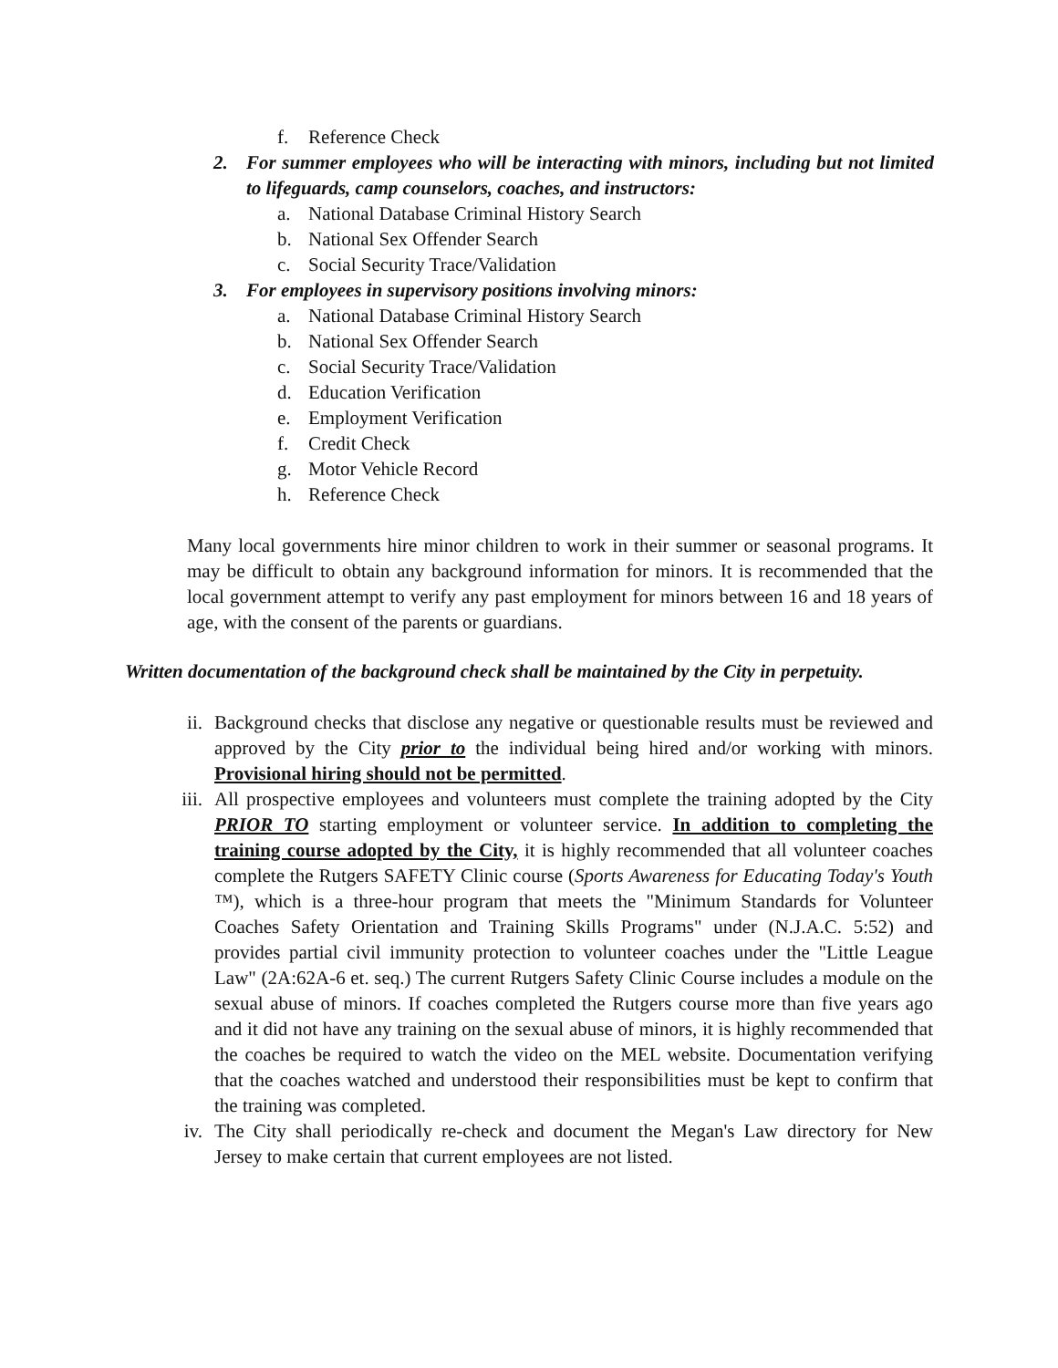f. Reference Check
2. For summer employees who will be interacting with minors, including but not limited to lifeguards, camp counselors, coaches, and instructors:
a. National Database Criminal History Search
b. National Sex Offender Search
c. Social Security Trace/Validation
3. For employees in supervisory positions involving minors:
a. National Database Criminal History Search
b. National Sex Offender Search
c. Social Security Trace/Validation
d. Education Verification
e. Employment Verification
f. Credit Check
g. Motor Vehicle Record
h. Reference Check
Many local governments hire minor children to work in their summer or seasonal programs. It may be difficult to obtain any background information for minors. It is recommended that the local government attempt to verify any past employment for minors between 16 and 18 years of age, with the consent of the parents or guardians.
Written documentation of the background check shall be maintained by the City in perpetuity.
ii. Background checks that disclose any negative or questionable results must be reviewed and approved by the City prior to the individual being hired and/or working with minors. Provisional hiring should not be permitted.
iii. All prospective employees and volunteers must complete the training adopted by the City PRIOR TO starting employment or volunteer service. In addition to completing the training course adopted by the City, it is highly recommended that all volunteer coaches complete the Rutgers SAFETY Clinic course (Sports Awareness for Educating Today's Youth ™), which is a three-hour program that meets the "Minimum Standards for Volunteer Coaches Safety Orientation and Training Skills Programs" under (N.J.A.C. 5:52) and provides partial civil immunity protection to volunteer coaches under the "Little League Law" (2A:62A-6 et. seq.) The current Rutgers Safety Clinic Course includes a module on the sexual abuse of minors. If coaches completed the Rutgers course more than five years ago and it did not have any training on the sexual abuse of minors, it is highly recommended that the coaches be required to watch the video on the MEL website. Documentation verifying that the coaches watched and understood their responsibilities must be kept to confirm that the training was completed.
iv. The City shall periodically re-check and document the Megan's Law directory for New Jersey to make certain that current employees are not listed.